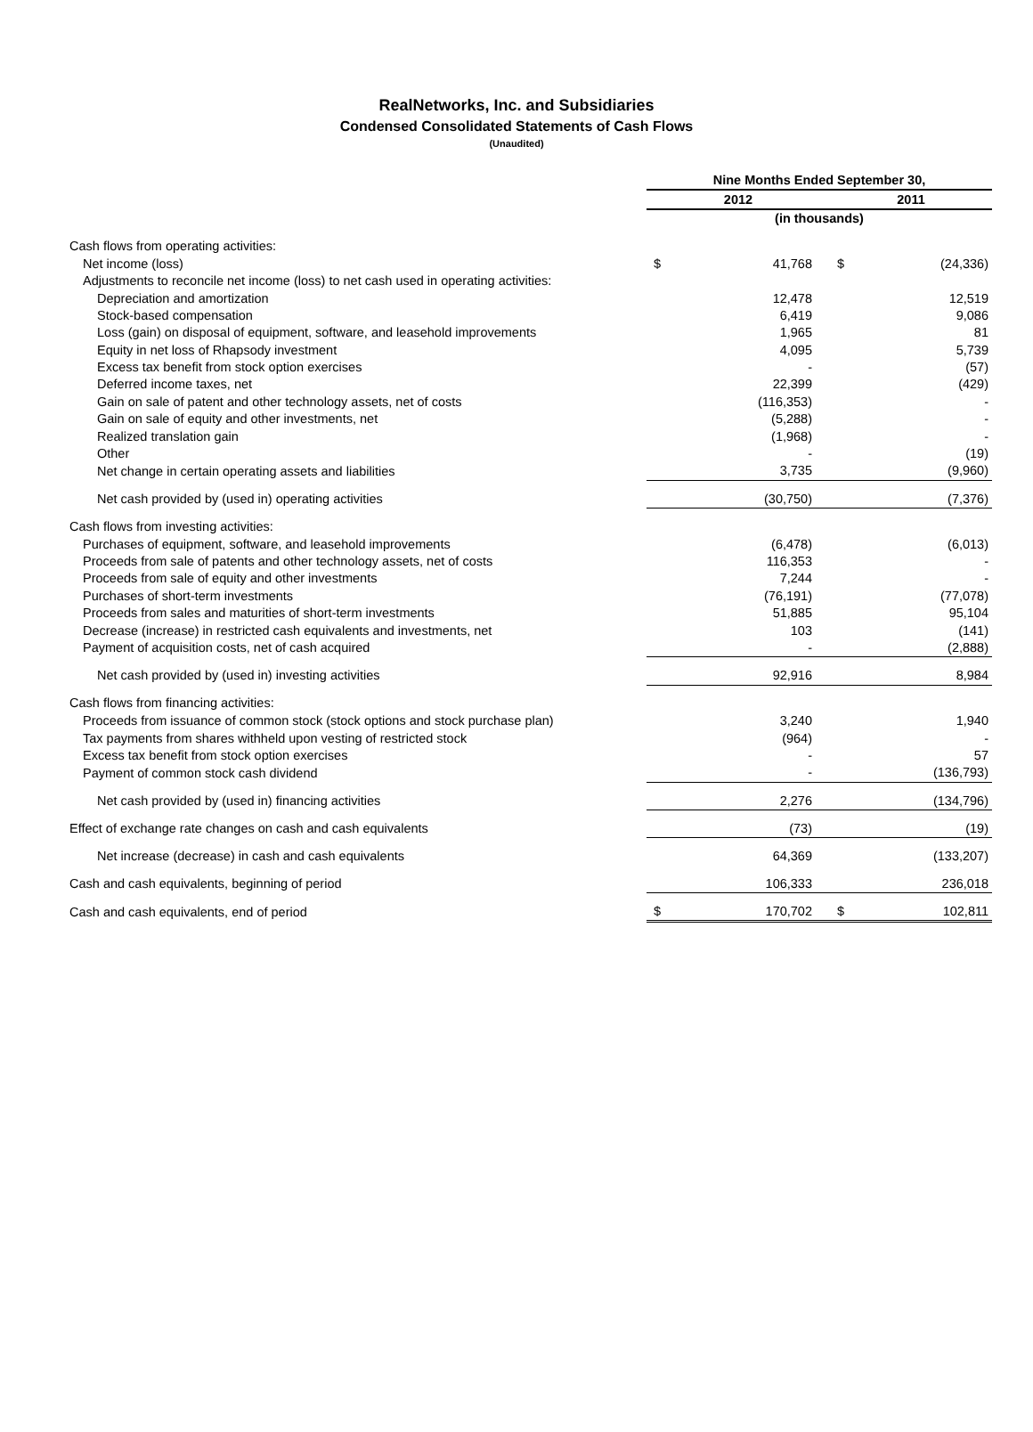RealNetworks, Inc. and Subsidiaries
Condensed Consolidated Statements of Cash Flows
(Unaudited)
| | Nine Months Ended September 30, | | | |
| | 2012 | | 2011 | |
| | (in thousands) | | | |
| Cash flows from operating activities: | | | | |
| Net income (loss) | $ | 41,768 | $ | (24,336) |
| Adjustments to reconcile net income (loss) to net cash used in operating activities: | | | | |
| Depreciation and amortization | | 12,478 | | 12,519 |
| Stock-based compensation | | 6,419 | | 9,086 |
| Loss (gain) on disposal of equipment, software, and leasehold improvements | | 1,965 | | 81 |
| Equity in net loss of Rhapsody investment | | 4,095 | | 5,739 |
| Excess tax benefit from stock option exercises | | - | | (57) |
| Deferred income taxes, net | | 22,399 | | (429) |
| Gain on sale of patent and other technology assets, net of costs | | (116,353) | | - |
| Gain on sale of equity and other investments, net | | (5,288) | | - |
| Realized translation gain | | (1,968) | | - |
| Other | | - | | (19) |
| Net change in certain operating assets and liabilities | | 3,735 | | (9,960) |
| Net cash provided by (used in) operating activities | | (30,750) | | (7,376) |
| Cash flows from investing activities: | | | | |
| Purchases of equipment, software, and leasehold improvements | | (6,478) | | (6,013) |
| Proceeds from sale of patents and other technology assets, net of costs | | 116,353 | | - |
| Proceeds from sale of equity and other investments | | 7,244 | | - |
| Purchases of short-term investments | | (76,191) | | (77,078) |
| Proceeds from sales and maturities of short-term investments | | 51,885 | | 95,104 |
| Decrease (increase) in restricted cash equivalents and investments, net | | 103 | | (141) |
| Payment of acquisition costs, net of cash acquired | | - | | (2,888) |
| Net cash provided by (used in) investing activities | | 92,916 | | 8,984 |
| Cash flows from financing activities: | | | | |
| Proceeds from issuance of common stock (stock options and stock purchase plan) | | 3,240 | | 1,940 |
| Tax payments from shares withheld upon vesting of restricted stock | | (964) | | - |
| Excess tax benefit from stock option exercises | | - | | 57 |
| Payment of common stock cash dividend | | - | | (136,793) |
| Net cash provided by (used in) financing activities | | 2,276 | | (134,796) |
| Effect of exchange rate changes on cash and cash equivalents | | (73) | | (19) |
| Net increase (decrease) in cash and cash equivalents | | 64,369 | | (133,207) |
| Cash and cash equivalents, beginning of period | | 106,333 | | 236,018 |
| Cash and cash equivalents, end of period | $ | 170,702 | $ | 102,811 |